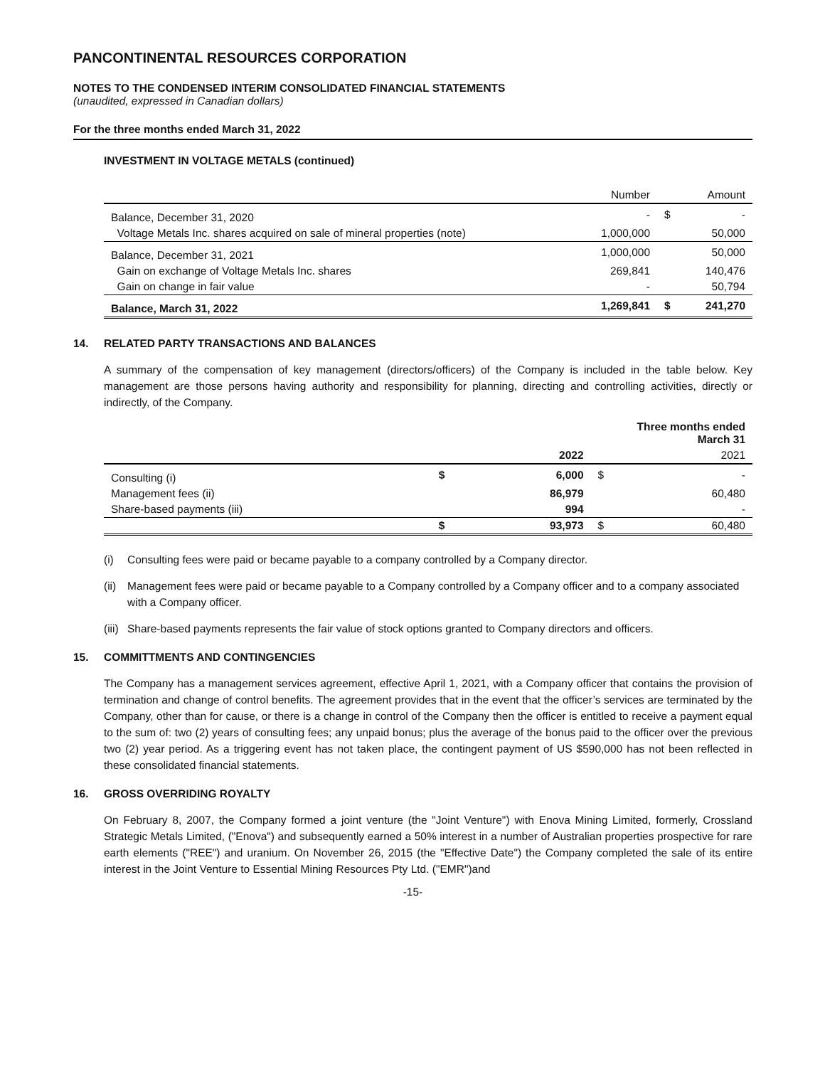PANCONTINENTAL RESOURCES CORPORATION
NOTES TO THE CONDENSED INTERIM CONSOLIDATED FINANCIAL STATEMENTS
(unaudited, expressed in Canadian dollars)
For the three months ended March 31, 2022
INVESTMENT IN VOLTAGE METALS (continued)
| | Number | | Amount |
| Balance, December 31, 2020 | - | $ | - |
| Voltage Metals Inc. shares acquired on sale of mineral properties (note) | 1,000,000 | | 50,000 |
| Balance, December 31, 2021 | 1,000,000 | | 50,000 |
| Gain on exchange of Voltage Metals Inc. shares | 269,841 | | 140,476 |
| Gain on change in fair value | - | | 50,794 |
| Balance, March 31, 2022 | 1,269,841 | $ | 241,270 |
14. RELATED PARTY TRANSACTIONS AND BALANCES
A summary of the compensation of key management (directors/officers) of the Company is included in the table below. Key management are those persons having authority and responsibility for planning, directing and controlling activities, directly or indirectly, of the Company.
| | | Three months ended March 31 | | |
| | | 2022 | | 2021 |
| Consulting (i) | $ | 6,000 | $ | - |
| Management fees (ii) | | 86,979 | | 60,480 |
| Share-based payments (iii) | | 994 | | - |
| | $ | 93,973 | $ | 60,480 |
(i) Consulting fees were paid or became payable to a company controlled by a Company director.
(ii)
Management fees were paid or became payable to a Company controlled by a Company officer and to a company associated with a Company officer.
(iii)
Share-based payments represents the fair value of stock options granted to Company directors and officers.
15. COMMITTMENTS AND CONTINGENCIES
The Company has a management services agreement, effective April 1, 2021, with a Company officer that contains the provision of termination and change of control benefits. The agreement provides that in the event that the officer’s services are terminated by the Company, other than for cause, or there is a change in control of the Company then the officer is entitled to receive a payment equal to the sum of: two (2) years of consulting fees; any unpaid bonus; plus the average of the bonus paid to the officer over the previous two (2) year period. As a triggering event has not taken place, the contingent payment of US $590,000 has not been reflected in these consolidated financial statements.
16. GROSS OVERRIDING ROYALTY
On February 8, 2007, the Company formed a joint venture (the "Joint Venture") with Enova Mining Limited, formerly, Crossland Strategic Metals Limited, ("Enova") and subsequently earned a 50% interest in a number of Australian properties prospective for rare earth elements ("REE") and uranium. On November 26, 2015 (the "Effective Date") the Company completed the sale of its entire interest in the Joint Venture to Essential Mining Resources Pty Ltd. ("EMR")and
-15-